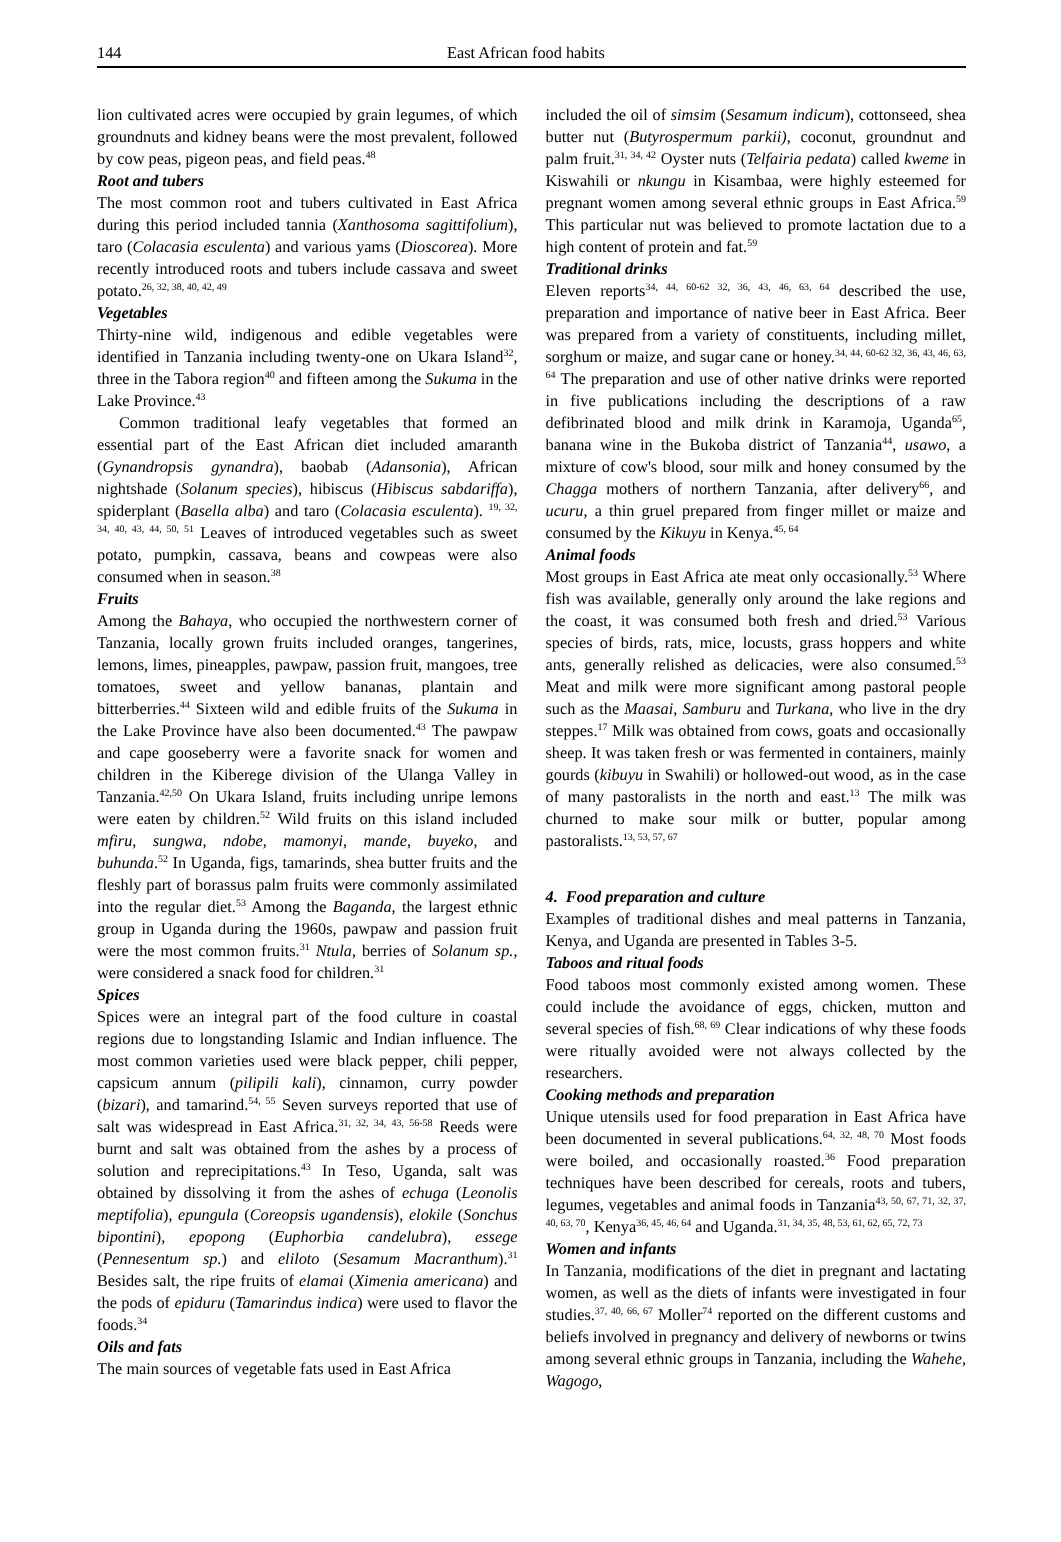144 East African food habits
lion cultivated acres were occupied by grain legumes, of which groundnuts and kidney beans were the most prevalent, followed by cow peas, pigeon peas, and field peas.<sup>48</sup>
Root and tubers
The most common root and tubers cultivated in East Africa during this period included tannia (Xanthosoma sagittifolium), taro (Colacasia esculenta) and various yams (Dioscorea). More recently introduced roots and tubers include cassava and sweet potato.<sup>26, 32, 38, 40, 42, 49</sup>
Vegetables
Thirty-nine wild, indigenous and edible vegetables were identified in Tanzania including twenty-one on Ukara Island<sup>32</sup>, three in the Tabora region<sup>40</sup> and fifteen among the Sukuma in the Lake Province.<sup>43</sup>
Common traditional leafy vegetables that formed an essential part of the East African diet included amaranth (Gynandropsis gynandra), baobab (Adansonia), African nightshade (Solanum species), hibiscus (Hibiscus sabdariffa), spiderplant (Basella alba) and taro (Colacasia esculenta). <sup>19, 32, 34, 40, 43, 44, 50, 51</sup> Leaves of introduced vegetables such as sweet potato, pumpkin, cassava, beans and cowpeas were also consumed when in season.<sup>38</sup>
Fruits
Among the Bahaya, who occupied the northwestern corner of Tanzania, locally grown fruits included oranges, tangerines, lemons, limes, pineapples, pawpaw, passion fruit, mangoes, tree tomatoes, sweet and yellow bananas, plantain and bitterberries.<sup>44</sup> Sixteen wild and edible fruits of the Sukuma in the Lake Province have also been documented.<sup>43</sup> The pawpaw and cape gooseberry were a favorite snack for women and children in the Kiberege division of the Ulanga Valley in Tanzania.<sup>42,50</sup> On Ukara Island, fruits including unripe lemons were eaten by children.<sup>52</sup> Wild fruits on this island included mfiru, sungwa, ndobe, mamonyi, mande, buyeko, and buhunda.<sup>52</sup> In Uganda, figs, tamarinds, shea butter fruits and the fleshly part of borassus palm fruits were commonly assimilated into the regular diet.<sup>53</sup> Among the Baganda, the largest ethnic group in Uganda during the 1960s, pawpaw and passion fruit were the most common fruits.<sup>31</sup> Ntula, berries of Solanum sp., were considered a snack food for children.<sup>31</sup>
Spices
Spices were an integral part of the food culture in coastal regions due to longstanding Islamic and Indian influence. The most common varieties used were black pepper, chili pepper, capsicum annum (pilipili kali), cinnamon, curry powder (bizari), and tamarind.<sup>54, 55</sup> Seven surveys reported that use of salt was widespread in East Africa.<sup>31, 32, 34, 43, 56-58</sup> Reeds were burnt and salt was obtained from the ashes by a process of solution and reprecipitations.<sup>43</sup> In Teso, Uganda, salt was obtained by dissolving it from the ashes of echuga (Leonolis meptifolia), epungula (Coreopsis ugandensis), elokile (Sonchus bipontini), epopong (Euphorbia candelubra), essege (Pennesentum sp.) and eliloto (Sesamum Macranthum).<sup>31</sup> Besides salt, the ripe fruits of elamai (Ximenia americana) and the pods of epiduru (Tamarindus indica) were used to flavor the foods.<sup>34</sup>
Oils and fats
The main sources of vegetable fats used in East Africa
included the oil of simsim (Sesamum indicum), cottonseed, shea butter nut (Butyrospermum parkii), coconut, groundnut and palm fruit.<sup>31, 34, 42</sup> Oyster nuts (Telfairia pedata) called kweme in Kiswahili or nkungu in Kisambaa, were highly esteemed for pregnant women among several ethnic groups in East Africa.<sup>59</sup> This particular nut was believed to promote lactation due to a high content of protein and fat.<sup>59</sup>
Traditional drinks
Eleven reports<sup>34, 44, 60-62 32, 36, 43, 46, 63, 64</sup> described the use, preparation and importance of native beer in East Africa. Beer was prepared from a variety of constituents, including millet, sorghum or maize, and sugar cane or honey.<sup>34, 44, 60-62 32, 36, 43, 46, 63, 64</sup> The preparation and use of other native drinks were reported in five publications including the descriptions of a raw defibrinated blood and milk drink in Karamoja, Uganda<sup>65</sup>, banana wine in the Bukoba district of Tanzania<sup>44</sup>, usawo, a mixture of cow's blood, sour milk and honey consumed by the Chagga mothers of northern Tanzania, after delivery<sup>66</sup>, and ucuru, a thin gruel prepared from finger millet or maize and consumed by the Kikuyu in Kenya.<sup>45, 64</sup>
Animal foods
Most groups in East Africa ate meat only occasionally.<sup>53</sup> Where fish was available, generally only around the lake regions and the coast, it was consumed both fresh and dried.<sup>53</sup> Various species of birds, rats, mice, locusts, grass hoppers and white ants, generally relished as delicacies, were also consumed.<sup>53</sup> Meat and milk were more significant among pastoral people such as the Maasai, Samburu and Turkana, who live in the dry steppes.<sup>17</sup> Milk was obtained from cows, goats and occasionally sheep. It was taken fresh or was fermented in containers, mainly gourds (kibuyu in Swahili) or hollowed-out wood, as in the case of many pastoralists in the north and east.<sup>13</sup> The milk was churned to make sour milk or butter, popular among pastoralists.<sup>13, 53, 57, 67</sup>
4. Food preparation and culture
Examples of traditional dishes and meal patterns in Tanzania, Kenya, and Uganda are presented in Tables 3-5.
Taboos and ritual foods
Food taboos most commonly existed among women. These could include the avoidance of eggs, chicken, mutton and several species of fish.<sup>68, 69</sup> Clear indications of why these foods were ritually avoided were not always collected by the researchers.
Cooking methods and preparation
Unique utensils used for food preparation in East Africa have been documented in several publications.<sup>64, 32, 48, 70</sup> Most foods were boiled, and occasionally roasted.<sup>36</sup> Food preparation techniques have been described for cereals, roots and tubers, legumes, vegetables and animal foods in Tanzania<sup>43, 50, 67, 71, 32, 37, 40, 63, 70</sup>, Kenya<sup>36, 45, 46, 64</sup> and Uganda.<sup>31, 34, 35, 48, 53, 61, 62, 65, 72, 73</sup>
Women and infants
In Tanzania, modifications of the diet in pregnant and lactating women, as well as the diets of infants were investigated in four studies.<sup>37, 40, 66, 67</sup> Moller<sup>74</sup> reported on the different customs and beliefs involved in pregnancy and delivery of newborns or twins among several ethnic groups in Tanzania, including the Wahehe, Wagogo,